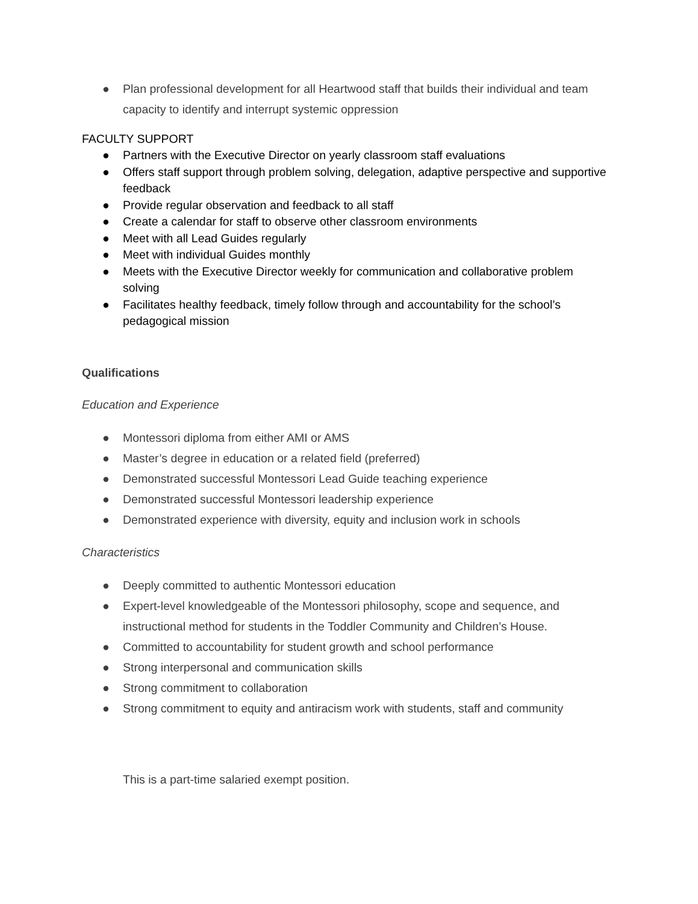● Plan professional development for all Heartwood staff that builds their individual and team capacity to identify and interrupt systemic oppression
FACULTY SUPPORT
● Partners with the Executive Director on yearly classroom staff evaluations
● Offers staff support through problem solving, delegation, adaptive perspective and supportive feedback
● Provide regular observation and feedback to all staff
● Create a calendar for staff to observe other classroom environments
● Meet with all Lead Guides regularly
● Meet with individual Guides monthly
● Meets with the Executive Director weekly for communication and collaborative problem solving
● Facilitates healthy feedback, timely follow through and accountability for the school’s pedagogical mission
Qualifications
Education and Experience
● Montessori diploma from either AMI or AMS
● Master’s degree in education or a related field (preferred)
● Demonstrated successful Montessori Lead Guide teaching experience
● Demonstrated successful Montessori leadership experience
● Demonstrated experience with diversity, equity and inclusion work in schools
Characteristics
● Deeply committed to authentic Montessori education
● Expert-level knowledgeable of the Montessori philosophy, scope and sequence, and instructional method for students in the Toddler Community and Children’s House.
● Committed to accountability for student growth and school performance
● Strong interpersonal and communication skills
● Strong commitment to collaboration
● Strong commitment to equity and antiracism work with students, staff and community
This is a part-time salaried exempt position.